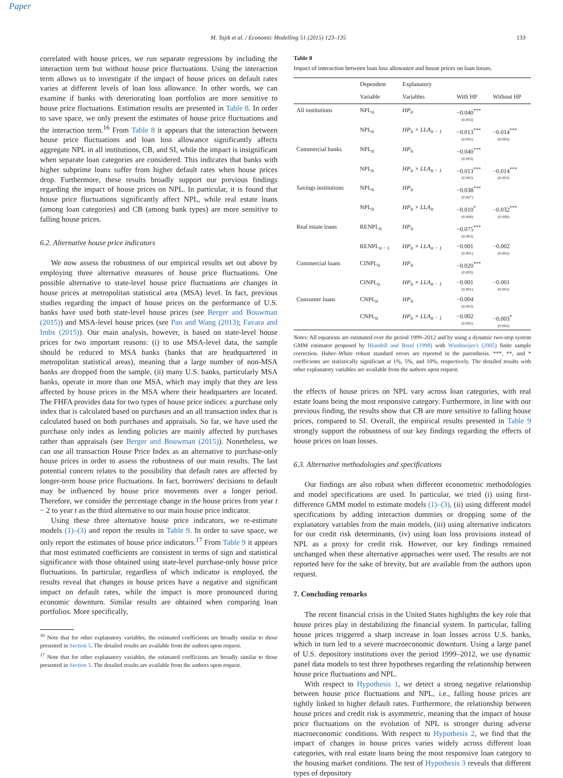Paper
M. Tajik et al. / Economic Modelling 51 (2015) 123–135 133
correlated with house prices, we run separate regressions by including the interaction term but without house price fluctuations. Using the interaction term allows us to investigate if the impact of house prices on default rates varies at different levels of loan loss allowance. In other words, we can examine if banks with deteriorating loan portfolios are more sensitive to house price fluctuations. Estimation results are presented in Table 8. In order to save space, we only present the estimates of house price fluctuations and the interaction term.<sup>16</sup> From Table 8 it appears that the interaction between house price fluctuations and loan loss allowance significantly affects aggregate NPL in all institutions, CB, and SI, while the impact is insignificant when separate loan categories are considered. This indicates that banks with higher subprime loans suffer from higher default rates when house prices drop. Furthermore, these results broadly support our previous findings regarding the impact of house prices on NPL. In particular, it is found that house price fluctuations significantly affect NPL, while real estate loans (among loan categories) and CB (among bank types) are more sensitive to falling house prices.
6.2. Alternative house price indicators
We now assess the robustness of our empirical results set out above by employing three alternative measures of house price fluctuations. One possible alternative to state-level house price fluctuations are changes in house prices at metropolitan statistical area (MSA) level. In fact, previous studies regarding the impact of house prices on the performance of U.S. banks have used both state-level house prices (see Berger and Bouwman (2015)) and MSA-level house prices (see Pan and Wang (2013); Favara and Imbs (2015)). Our main analysis, however, is based on state-level house prices for two important reasons: (i) to use MSA-level data, the sample should be reduced to MSA banks (banks that are headquartered in metropolitan statistical areas), meaning that a large number of non-MSA banks are dropped from the sample, (ii) many U.S. banks, particularly MSA banks, operate in more than one MSA, which may imply that they are less affected by house prices in the MSA where their headquarters are located. The FHFA provides data for two types of house price indices: a purchase only index that is calculated based on purchases and an all transaction index that is calculated based on both purchases and appraisals. So far, we have used the purchase only index as lending policies are mainly affected by purchases rather than appraisals (see Berger and Bouwman (2015)). Nonetheless, we can use all transaction House Price Index as an alternative to purchase-only house prices in order to assess the robustness of our main results. The last potential concern relates to the possibility that default rates are affected by longer-term house price fluctuations. In fact, borrowers' decisions to default may be influenced by house price movements over a longer period. Therefore, we consider the percentage change in the house prices from year t − 2 to year t as the third alternative to our main house price indicator.
Using these three alternative house price indicators, we re-estimate models (1)–(3) and report the results in Table 9. In order to save space, we only report the estimates of house price indicators.<sup>17</sup> From Table 9 it appears that most estimated coefficients are consistent in terms of sign and statistical significance with those obtained using state-level purchase-only house price fluctuations. In particular, regardless of which indicator is employed, the results reveal that changes in house prices have a negative and significant impact on default rates, while the impact is more pronounced during economic downturn. Similar results are obtained when comparing loan portfolios. More specifically,
<sup>16</sup> Note that for other explanatory variables, the estimated coefficients are broadly similar to those presented in Section 5. The detailed results are available from the authors upon request.
<sup>17</sup> Note that for other explanatory variables, the estimated coefficients are broadly similar to those presented in Section 5. The detailed results are available from the authors upon request.
Table 8
Impact of interaction between loan loss allowance and house prices on loan losses.
| | Dependent | Explanatory | | |
| --- | --- | --- | --- | --- |
| | Variable | Variables | With HP | Without HP |
| All institutions | NPL<sub>it</sub> | HP<sub>it</sub> | −0.040<sup>***</sup> (0.003) | |
| | NPL<sub>it</sub> | HP<sub>it</sub> × LLA<sub>it − 1</sub> | −0.013<sup>***</sup> (0.002) | −0.014<sup>***</sup> (0.002) |
| Commercial banks | NPL<sub>it</sub> | HP<sub>it</sub> | −0.040<sup>***</sup> (0.003) | |
| | NPL<sub>it</sub> | HP<sub>it</sub> × LLA<sub>it − 1</sub> | −0.013<sup>***</sup> (0.002) | −0.014<sup>***</sup> (0.002) |
| Savings institutions | NPL<sub>it</sub> | HP<sub>it</sub> | −0.038<sup>***</sup> (0.007) | |
| | NPL<sub>it</sub> | HP<sub>it</sub> × LLA<sub>it</sub> | −0.010<sup>*</sup> (0.006) | −0.032<sup>***</sup> (0.006) |
| Real estate loans | RENPL<sub>it</sub> | HP<sub>it</sub> | −0.075<sup>***</sup> (0.003) | |
| | RENPL<sub>it − 1</sub> | HP<sub>it</sub> × LLA<sub>it − 1</sub> | −0.001 (0.001) | −0.002 (0.002) |
| Commercial loans | CINPL<sub>it</sub> | HP<sub>it</sub> | −0.020<sup>***</sup> (0.003) | |
| | CINPL<sub>it</sub> | HP<sub>it</sub> × LLA<sub>it − 1</sub> | −0.001 (0.001) | −0.001 (0.001) |
| Consumer loans | CNPL<sub>it</sub> | HP<sub>it</sub> | −0.004 (0.003) | |
| | CNPL<sub>it</sub> | HP<sub>it</sub> × LLA<sub>it − 1</sub> | −0.002 (0.002) | −0.003<sup>*</sup> (0.002) |
Notes: All equations are estimated over the period 1999–2012 and by using a dynamic two-step system GMM estimator proposed by Blundell and Bond (1998) with Windmeijer's (2005) finite sample correction. Huber–White robust standard errors are reported in the parenthesis. ***, **, and * coefficients are statistically significant at 1%, 5%, and 10%, respectively. The detailed results with other explanatory variables are available from the authors upon request.
the effects of house prices on NPL vary across loan categories, with real estate loans being the most responsive category. Furthermore, in line with our previous finding, the results show that CB are more sensitive to falling house prices, compared to SI. Overall, the empirical results presented in Table 9 strongly support the robustness of our key findings regarding the effects of house prices on loan losses.
6.3. Alternative methodologies and specifications
Our findings are also robust when different econometric methodologies and model specifications are used. In particular, we tried (i) using first-difference GMM model to estimate models (1)–(3), (ii) using different model specifications by adding interaction dummies or dropping some of the explanatory variables from the main models, (iii) using alternative indicators for our credit risk determinants, (iv) using loan loss provisions instead of NPL as a proxy for credit risk. However, our key findings remained unchanged when these alternative approaches were used. The results are not reported here for the sake of brevity, but are available from the authors upon request.
7. Concluding remarks
The recent financial crisis in the United States highlights the key role that house prices play in destabilizing the financial system. In particular, falling house prices triggered a sharp increase in loan losses across U.S. banks, which in turn led to a severe macroeconomic downturn. Using a large panel of U.S. depository institutions over the period 1999–2012, we use dynamic panel data models to test three hypotheses regarding the relationship between house price fluctuations and NPL.
With respect to Hypothesis 1, we detect a strong negative relationship between house price fluctuations and NPL, i.e., falling house prices are tightly linked to higher default rates. Furthermore, the relationship between house prices and credit risk is asymmetric, meaning that the impact of house price fluctuations on the evolution of NPL is stronger during adverse macroeconomic conditions. With respect to Hypothesis 2, we find that the impact of changes in house prices varies widely across different loan categories, with real estate loans being the most responsive loan category to the housing market conditions. The test of Hypothesis 3 reveals that different types of depository